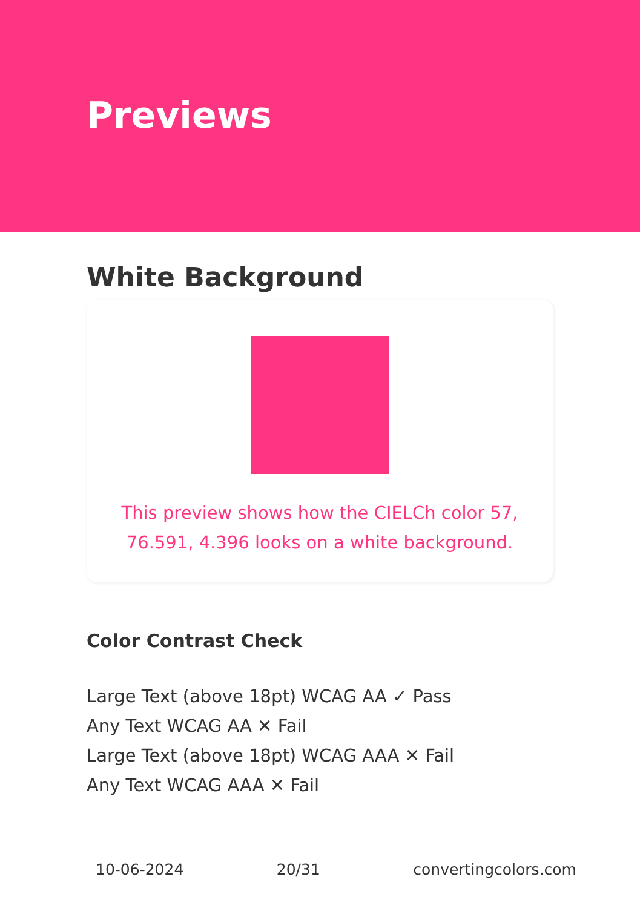Previews
White Background
This preview shows how the CIELCh color 57, 76.591, 4.396 looks on a white background.
Color Contrast Check
Large Text (above 18pt) WCAG AA ✓ Pass
Any Text WCAG AA ✕ Fail
Large Text (above 18pt) WCAG AAA ✕ Fail
Any Text WCAG AAA ✕ Fail
10-06-2024 20/31 convertingcolors.com